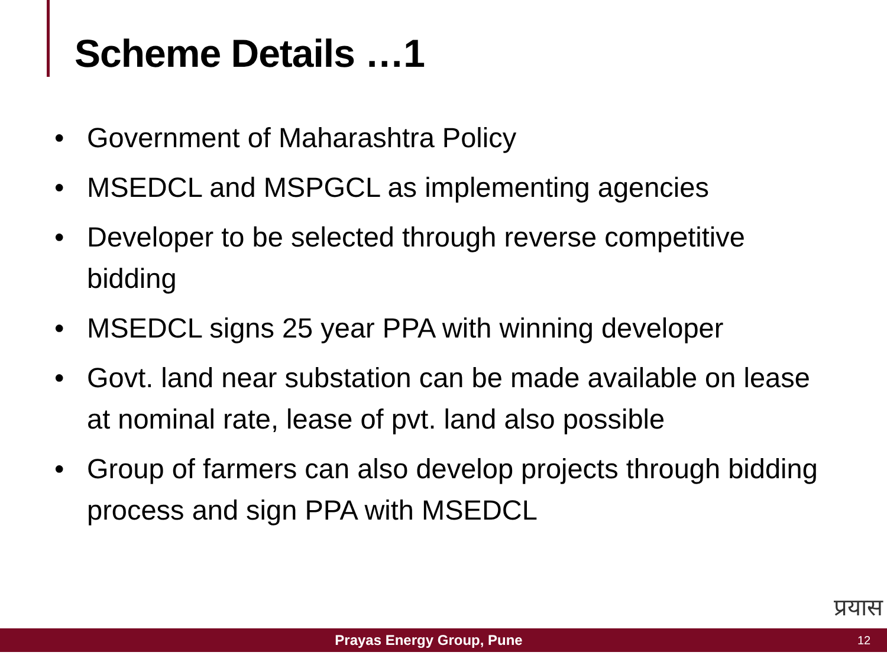Scheme Details …1
• Government of Maharashtra Policy
• MSEDCL and MSPGCL as implementing agencies
• Developer to be selected through reverse competitive bidding
• MSEDCL signs 25 year PPA with winning developer
• Govt. land near substation can be made available on lease at nominal rate, lease of pvt. land also possible
• Group of farmers can also develop projects through bidding process and sign PPA with MSEDCL
प्रयास
Prayas Energy Group, Pune
12